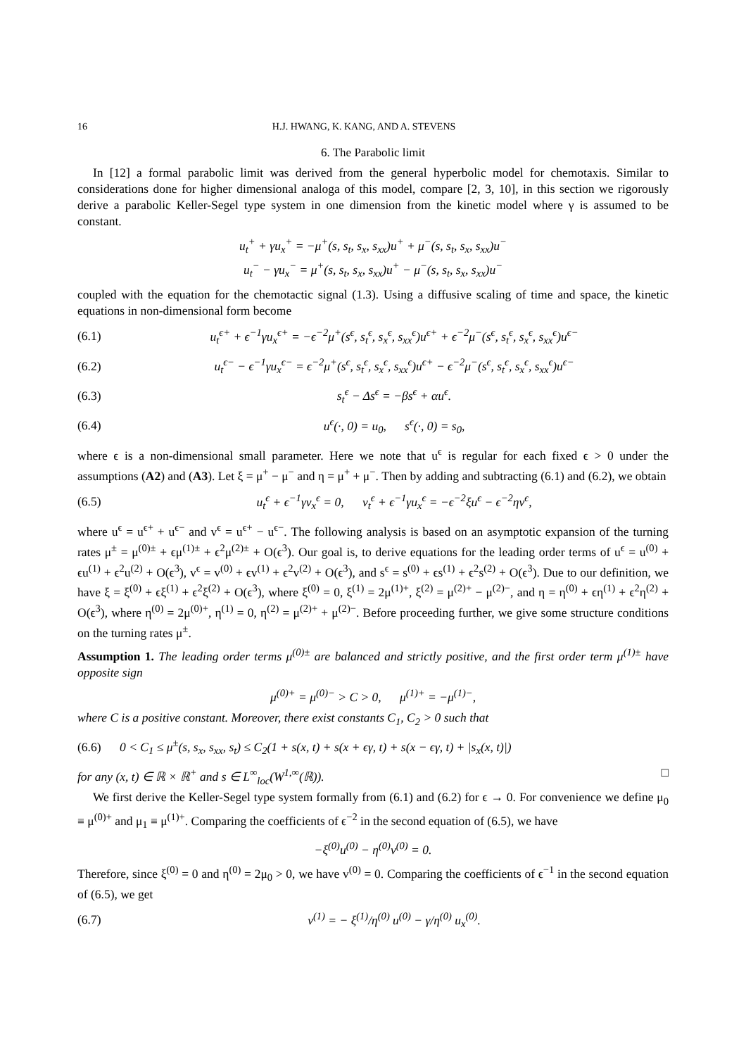16 H.J. HWANG, K. KANG, AND A. STEVENS
6. The Parabolic limit
In [12] a formal parabolic limit was derived from the general hyperbolic model for chemotaxis. Similar to considerations done for higher dimensional analoga of this model, compare [2, 3, 10], in this section we rigorously derive a parabolic Keller-Segel type system in one dimension from the kinetic model where γ is assumed to be constant.
u<sub>t</sub><sup>+</sup> + γu<sub>x</sub><sup>+</sup> = −μ<sup>+</sup>(s, s<sub>t</sub>, s<sub>x</sub>, s<sub>xx</sub>)u<sup>+</sup> + μ<sup>−</sup>(s, s<sub>t</sub>, s<sub>x</sub>, s<sub>xx</sub>)u<sup>−</sup>
u<sub>t</sub><sup>−</sup> − γu<sub>x</sub><sup>−</sup> = μ<sup>+</sup>(s, s<sub>t</sub>, s<sub>x</sub>, s<sub>xx</sub>)u<sup>+</sup> − μ<sup>−</sup>(s, s<sub>t</sub>, s<sub>x</sub>, s<sub>xx</sub>)u<sup>−</sup>
coupled with the equation for the chemotactic signal (1.3). Using a diffusive scaling of time and space, the kinetic equations in non-dimensional form become
(6.1) u<sub>t</sub><sup>ϵ+</sup> + ϵ<sup>−1</sup>γu<sub>x</sub><sup>ϵ+</sup> = −ϵ<sup>−2</sup>μ<sup>+</sup>(s<sup>ϵ</sup>, s<sub>t</sub><sup>ϵ</sup>, s<sub>x</sub><sup>ϵ</sup>, s<sub>xx</sub><sup>ϵ</sup>)u<sup>ϵ+</sup> + ϵ<sup>−2</sup>μ<sup>−</sup>(s<sup>ϵ</sup>, s<sub>t</sub><sup>ϵ</sup>, s<sub>x</sub><sup>ϵ</sup>, s<sub>xx</sub><sup>ϵ</sup>)u<sup>ϵ−</sup>
(6.2) u<sub>t</sub><sup>ϵ−</sup> − ϵ<sup>−1</sup>γu<sub>x</sub><sup>ϵ−</sup> = ϵ<sup>−2</sup>μ<sup>+</sup>(s<sup>ϵ</sup>, s<sub>t</sub><sup>ϵ</sup>, s<sub>x</sub><sup>ϵ</sup>, s<sub>xx</sub><sup>ϵ</sup>)u<sup>ϵ+</sup> − ϵ<sup>−2</sup>μ<sup>−</sup>(s<sup>ϵ</sup>, s<sub>t</sub><sup>ϵ</sup>, s<sub>x</sub><sup>ϵ</sup>, s<sub>xx</sub><sup>ϵ</sup>)u<sup>ϵ−</sup>
(6.3) s<sub>t</sub><sup>ϵ</sup> − Δs<sup>ϵ</sup> = −βs<sup>ϵ</sup> + αu<sup>ϵ</sup>.
(6.4) u<sup>ϵ</sup>(·, 0) = u<sub>0</sub>, s<sup>ϵ</sup>(·, 0) = s<sub>0</sub>,
where ϵ is a non-dimensional small parameter. Here we note that u<sup>ϵ</sup> is regular for each fixed ϵ > 0 under the assumptions (A2) and (A3). Let ξ = μ<sup>+</sup> − μ<sup>−</sup> and η = μ<sup>+</sup> + μ<sup>−</sup>. Then by adding and subtracting (6.1) and (6.2), we obtain
(6.5) u<sub>t</sub><sup>ϵ</sup> + ϵ<sup>−1</sup>γv<sub>x</sub><sup>ϵ</sup> = 0, v<sub>t</sub><sup>ϵ</sup> + ϵ<sup>−1</sup>γu<sub>x</sub><sup>ϵ</sup> = −ϵ<sup>−2</sup>ξu<sup>ϵ</sup> − ϵ<sup>−2</sup>ηv<sup>ϵ</sup>,
where u<sup>ϵ</sup> = u<sup>ϵ+</sup> + u<sup>ϵ−</sup> and v<sup>ϵ</sup> = u<sup>ϵ+</sup> − u<sup>ϵ−</sup>. The following analysis is based on an asymptotic expansion of the turning rates μ<sup>±</sup> = μ<sup>(0)±</sup> + ϵμ<sup>(1)±</sup> + ϵ<sup>2</sup>μ<sup>(2)±</sup> + O(ϵ<sup>3</sup>). Our goal is, to derive equations for the leading order terms of u<sup>ϵ</sup> = u<sup>(0)</sup> + ϵu<sup>(1)</sup> + ϵ<sup>2</sup>u<sup>(2)</sup> + O(ϵ<sup>3</sup>), v<sup>ϵ</sup> = v<sup>(0)</sup> + ϵv<sup>(1)</sup> + ϵ<sup>2</sup>v<sup>(2)</sup> + O(ϵ<sup>3</sup>), and s<sup>ϵ</sup> = s<sup>(0)</sup> + ϵs<sup>(1)</sup> + ϵ<sup>2</sup>s<sup>(2)</sup> + O(ϵ<sup>3</sup>). Due to our definition, we have ξ = ξ<sup>(0)</sup> + ϵξ<sup>(1)</sup> + ϵ<sup>2</sup>ξ<sup>(2)</sup> + O(ϵ<sup>3</sup>), where ξ<sup>(0)</sup> = 0, ξ<sup>(1)</sup> = 2μ<sup>(1)+</sup>, ξ<sup>(2)</sup> = μ<sup>(2)+</sup> − μ<sup>(2)−</sup>, and η = η<sup>(0)</sup> + ϵη<sup>(1)</sup> + ϵ<sup>2</sup>η<sup>(2)</sup> + O(ϵ<sup>3</sup>), where η<sup>(0)</sup> = 2μ<sup>(0)+</sup>, η<sup>(1)</sup> = 0, η<sup>(2)</sup> = μ<sup>(2)+</sup> + μ<sup>(2)−</sup>. Before proceeding further, we give some structure conditions on the turning rates μ<sup>±</sup>.
Assumption 1. The leading order terms μ<sup>(0)±</sup> are balanced and strictly positive, and the first order term μ<sup>(1)±</sup> have opposite sign
μ<sup>(0)+</sup> = μ<sup>(0)−</sup> > C > 0, μ<sup>(1)+</sup> = −μ<sup>(1)−</sup>,
where C is a positive constant. Moreover, there exist constants C<sub>1</sub>, C<sub>2</sub> > 0 such that
(6.6) 0 < C<sub>1</sub> ≤ μ<sup>±</sup>(s, s<sub>x</sub>, s<sub>xx</sub>, s<sub>t</sub>) ≤ C<sub>2</sub>(1 + s(x, t) + s(x + ϵγ, t) + s(x − ϵγ, t) + |s<sub>x</sub>(x, t)|)
for any (x, t) ∈ ℝ × ℝ<sup>+</sup> and s ∈ L<sup>∞</sup><sub>loc</sub>(W<sup>1,∞</sup>(ℝ)). □
We first derive the Keller-Segel type system formally from (6.1) and (6.2) for ϵ → 0. For convenience we define μ<sub>0</sub> ≡ μ<sup>(0)+</sup> and μ<sub>1</sub> ≡ μ<sup>(1)+</sup>. Comparing the coefficients of ϵ<sup>−2</sup> in the second equation of (6.5), we have
−ξ<sup>(0)</sup>u<sup>(0)</sup> − η<sup>(0)</sup>v<sup>(0)</sup> = 0.
Therefore, since ξ<sup>(0)</sup> = 0 and η<sup>(0)</sup> = 2μ<sub>0</sub> > 0, we have v<sup>(0)</sup> = 0. Comparing the coefficients of ϵ<sup>−1</sup> in the second equation of (6.5), we get
(6.7) v<sup>(1)</sup> = − ξ<sup>(1)</sup>/η<sup>(0)</sup> u<sup>(0)</sup> − γ/η<sup>(0)</sup> u<sub>x</sub><sup>(0)</sup>.